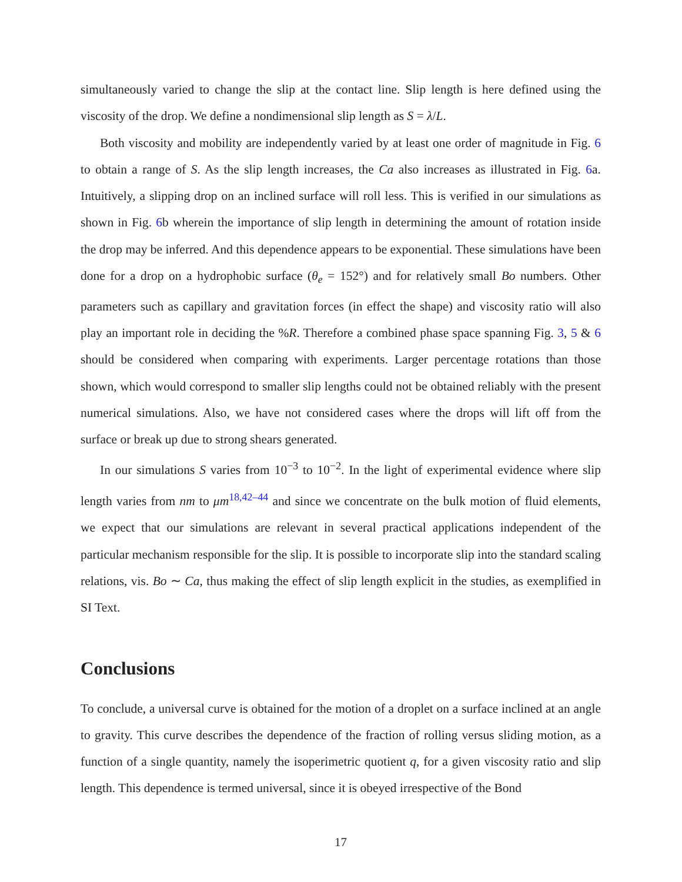simultaneously varied to change the slip at the contact line. Slip length is here defined using the viscosity of the drop. We define a nondimensional slip length as S = λ/L.
Both viscosity and mobility are independently varied by at least one order of magnitude in Fig. 6 to obtain a range of S. As the slip length increases, the Ca also increases as illustrated in Fig. 6a. Intuitively, a slipping drop on an inclined surface will roll less. This is verified in our simulations as shown in Fig. 6b wherein the importance of slip length in determining the amount of rotation inside the drop may be inferred. And this dependence appears to be exponential. These simulations have been done for a drop on a hydrophobic surface (θ<sub>e</sub> = 152°) and for relatively small Bo numbers. Other parameters such as capillary and gravitation forces (in effect the shape) and viscosity ratio will also play an important role in deciding the %R. Therefore a combined phase space spanning Fig. 3, 5 & 6 should be considered when comparing with experiments. Larger percentage rotations than those shown, which would correspond to smaller slip lengths could not be obtained reliably with the present numerical simulations. Also, we have not considered cases where the drops will lift off from the surface or break up due to strong shears generated.
In our simulations S varies from 10<sup>−3</sup> to 10<sup>−2</sup>. In the light of experimental evidence where slip length varies from nm to μm<sup>18,42–44</sup> and since we concentrate on the bulk motion of fluid elements, we expect that our simulations are relevant in several practical applications independent of the particular mechanism responsible for the slip. It is possible to incorporate slip into the standard scaling relations, vis. Bo ∼ Ca, thus making the effect of slip length explicit in the studies, as exemplified in SI Text.
Conclusions
To conclude, a universal curve is obtained for the motion of a droplet on a surface inclined at an angle to gravity. This curve describes the dependence of the fraction of rolling versus sliding motion, as a function of a single quantity, namely the isoperimetric quotient q, for a given viscosity ratio and slip length. This dependence is termed universal, since it is obeyed irrespective of the Bond
17